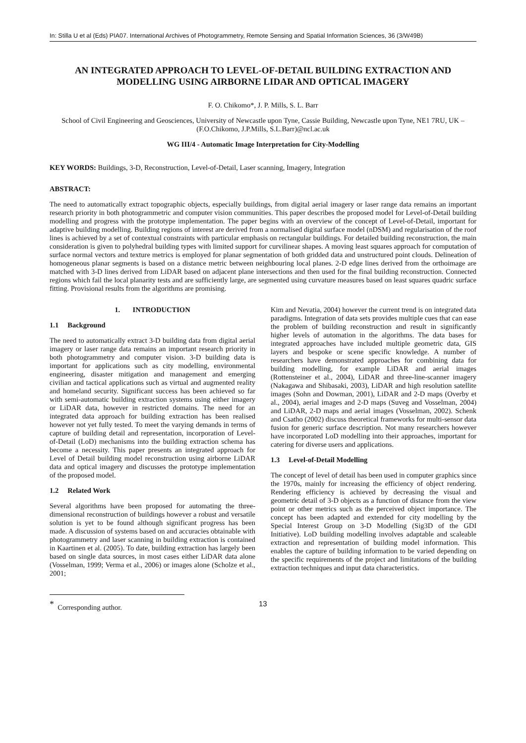In: Stilla U et al (Eds) PIA07. International Archives of Photogrammetry, Remote Sensing and Spatial Information Sciences, 36 (3/W49B)
AN INTEGRATED APPROACH TO LEVEL-OF-DETAIL BUILDING EXTRACTION AND MODELLING USING AIRBORNE LIDAR AND OPTICAL IMAGERY
F. O. Chikomo*, J. P. Mills, S. L. Barr
School of Civil Engineering and Geosciences, University of Newcastle upon Tyne, Cassie Building, Newcastle upon Tyne, NE1 7RU, UK – (F.O.Chikomo, J.P.Mills, S.L.Barr)@ncl.ac.uk
WG III/4 - Automatic Image Interpretation for City-Modelling
KEY WORDS: Buildings, 3-D, Reconstruction, Level-of-Detail, Laser scanning, Imagery, Integration
ABSTRACT:
The need to automatically extract topographic objects, especially buildings, from digital aerial imagery or laser range data remains an important research priority in both photogrammetric and computer vision communities. This paper describes the proposed model for Level-of-Detail building modelling and progress with the prototype implementation. The paper begins with an overview of the concept of Level-of-Detail, important for adaptive building modelling. Building regions of interest are derived from a normalised digital surface model (nDSM) and regularisation of the roof lines is achieved by a set of contextual constraints with particular emphasis on rectangular buildings. For detailed building reconstruction, the main consideration is given to polyhedral building types with limited support for curvilinear shapes. A moving least squares approach for computation of surface normal vectors and texture metrics is employed for planar segmentation of both gridded data and unstructured point clouds. Delineation of homogeneous planar segments is based on a distance metric between neighbouring local planes. 2-D edge lines derived from the orthoimage are matched with 3-D lines derived from LiDAR based on adjacent plane intersections and then used for the final building reconstruction. Connected regions which fail the local planarity tests and are sufficiently large, are segmented using curvature measures based on least squares quadric surface fitting. Provisional results from the algorithms are promising.
1. INTRODUCTION
1.1 Background
The need to automatically extract 3-D building data from digital aerial imagery or laser range data remains an important research priority in both photogrammetry and computer vision. 3-D building data is important for applications such as city modelling, environmental engineering, disaster mitigation and management and emerging civilian and tactical applications such as virtual and augmented reality and homeland security. Significant success has been achieved so far with semi-automatic building extraction systems using either imagery or LiDAR data, however in restricted domains. The need for an integrated data approach for building extraction has been realised however not yet fully tested. To meet the varying demands in terms of capture of building detail and representation, incorporation of Level-of-Detail (LoD) mechanisms into the building extraction schema has become a necessity. This paper presents an integrated approach for Level of Detail building model reconstruction using airborne LiDAR data and optical imagery and discusses the prototype implementation of the proposed model.
1.2 Related Work
Several algorithms have been proposed for automating the three-dimensional reconstruction of buildings however a robust and versatile solution is yet to be found although significant progress has been made. A discussion of systems based on and accuracies obtainable with photogrammetry and laser scanning in building extraction is contained in Kaartinen et al. (2005). To date, building extraction has largely been based on single data sources, in most cases either LiDAR data alone (Vosselman, 1999; Verma et al., 2006) or images alone (Scholze et al., 2001;
Kim and Nevatia, 2004) however the current trend is on integrated data paradigms. Integration of data sets provides multiple cues that can ease the problem of building reconstruction and result in significantly higher levels of automation in the algorithms. The data bases for integrated approaches have included multiple geometric data, GIS layers and bespoke or scene specific knowledge. A number of researchers have demonstrated approaches for combining data for building modelling, for example LiDAR and aerial images (Rottensteiner et al., 2004), LiDAR and three-line-scanner imagery (Nakagawa and Shibasaki, 2003), LiDAR and high resolution satellite images (Sohn and Dowman, 2001), LiDAR and 2-D maps (Overby et al., 2004), aerial images and 2-D maps (Suveg and Vosselman, 2004) and LiDAR, 2-D maps and aerial images (Vosselman, 2002). Schenk and Csatho (2002) discuss theoretical frameworks for multi-sensor data fusion for generic surface description. Not many researchers however have incorporated LoD modelling into their approaches, important for catering for diverse users and applications.
1.3 Level-of-Detail Modelling
The concept of level of detail has been used in computer graphics since the 1970s, mainly for increasing the efficiency of object rendering. Rendering efficiency is achieved by decreasing the visual and geometric detail of 3-D objects as a function of distance from the view point or other metrics such as the perceived object importance. The concept has been adapted and extended for city modelling by the Special Interest Group on 3-D Modelling (Sig3D of the GDI Initiative). LoD building modelling involves adaptable and scaleable extraction and representation of building model information. This enables the capture of building information to be varied depending on the specific requirements of the project and limitations of the building extraction techniques and input data characteristics.
<sup>*</sup> Corresponding author. 13